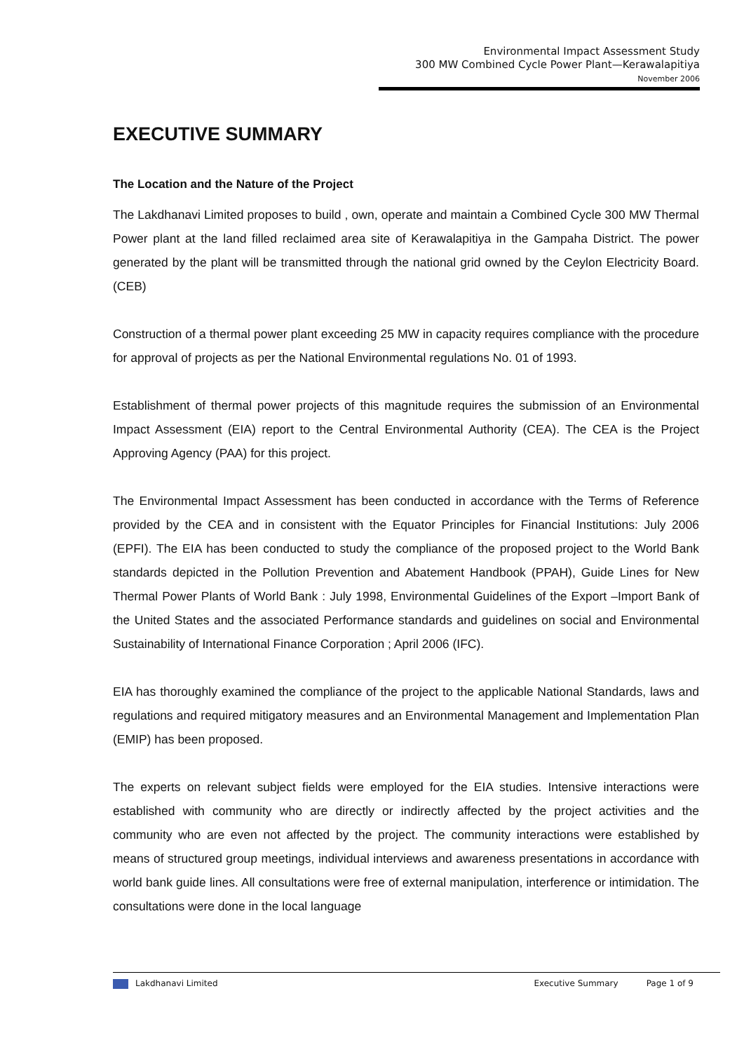Environmental Impact Assessment Study
300 MW Combined Cycle Power Plant—Kerawalapitiya
November 2006
EXECUTIVE SUMMARY
The Location and the Nature of the Project
The Lakdhanavi Limited proposes to build , own, operate and maintain a Combined Cycle 300 MW Thermal Power plant at the land filled reclaimed area site of Kerawalapitiya in the Gampaha District. The power generated by the plant will be transmitted through the national grid owned by the Ceylon Electricity Board.(CEB)
Construction of a thermal power plant exceeding 25 MW in capacity requires compliance with the procedure for approval of projects as per the National Environmental regulations No. 01 of 1993.
Establishment of thermal power projects of this magnitude requires the submission of an Environmental Impact Assessment (EIA) report to the Central Environmental Authority (CEA). The CEA is the Project Approving Agency (PAA) for this project.
The Environmental Impact Assessment has been conducted in accordance with the Terms of Reference provided by the CEA and in consistent with the Equator Principles for Financial Institutions: July 2006 (EPFI). The EIA has been conducted to study the compliance of the proposed project to the World Bank standards depicted in the Pollution Prevention and Abatement Handbook (PPAH), Guide Lines for New Thermal Power Plants of World Bank : July 1998, Environmental Guidelines of the Export –Import Bank of the United States and the associated Performance standards and guidelines on social and Environmental Sustainability of International Finance Corporation ; April 2006 (IFC).
EIA has thoroughly examined the compliance of the project to the applicable National Standards, laws and regulations and required mitigatory measures and an Environmental Management and Implementation Plan (EMIP) has been proposed.
The experts on relevant subject fields were employed for the EIA studies. Intensive interactions were established with community who are directly or indirectly affected by the project activities and the community who are even not affected by the project. The community interactions were established by means of structured group meetings, individual interviews and awareness presentations in accordance with world bank guide lines. All consultations were free of external manipulation, interference or intimidation. The consultations were done in the local language
Lakdhanavi Limited Executive Summary Page 1 of 9